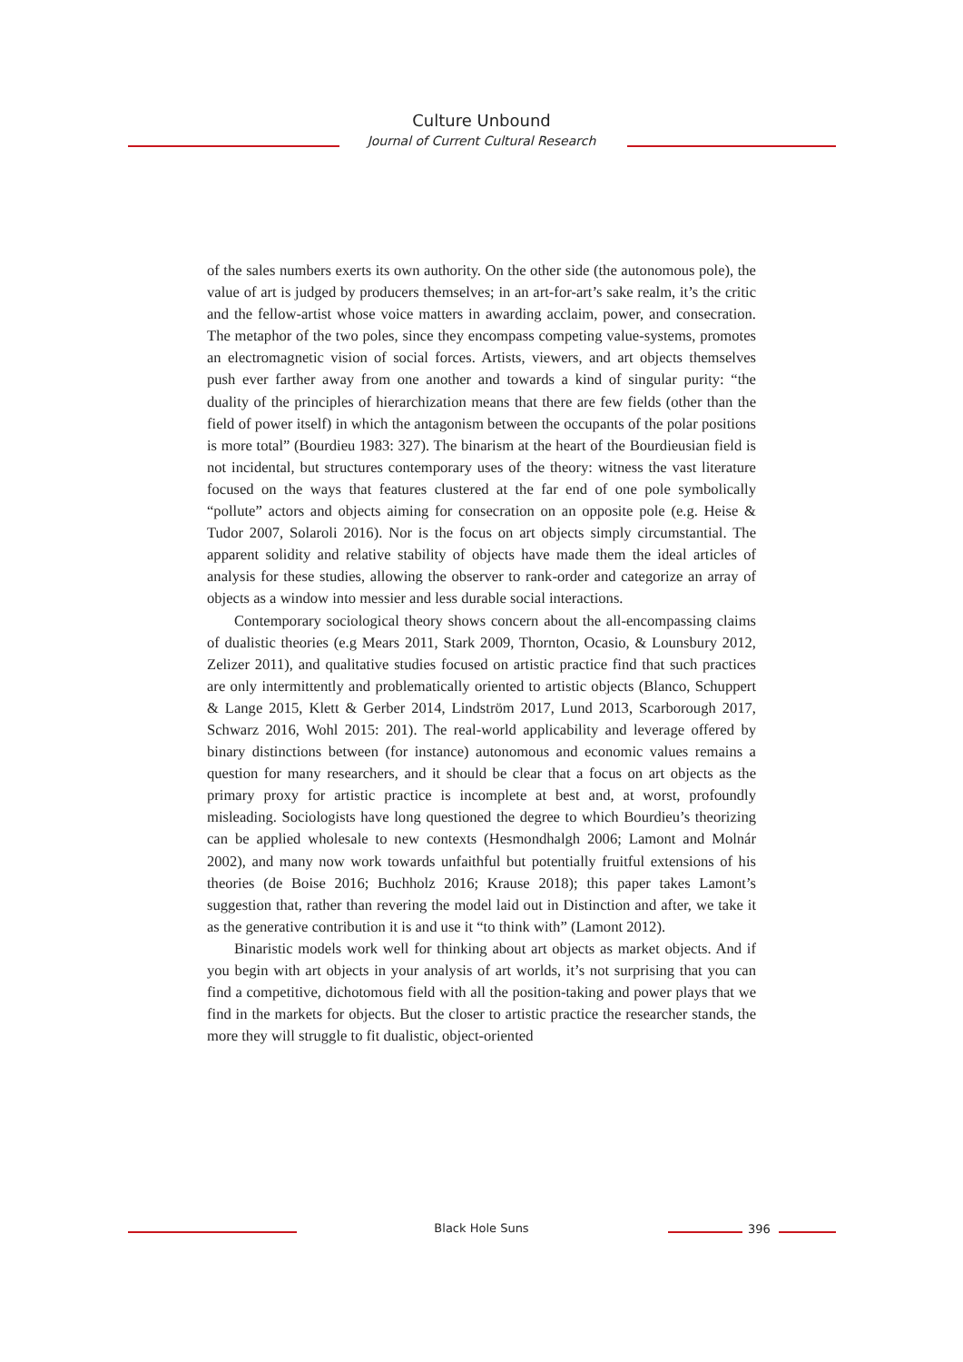Culture Unbound
Journal of Current Cultural Research
of the sales numbers exerts its own authority. On the other side (the autonomous pole), the value of art is judged by producers themselves; in an art-for-art’s sake realm, it’s the critic and the fellow-artist whose voice matters in awarding acclaim, power, and consecration. The metaphor of the two poles, since they encompass competing value-systems, promotes an electromagnetic vision of social forces. Artists, viewers, and art objects themselves push ever farther away from one another and towards a kind of singular purity: “the duality of the principles of hierarchization means that there are few fields (other than the field of power itself) in which the antagonism between the occupants of the polar positions is more total” (Bourdieu 1983: 327). The binarism at the heart of the Bourdieusian field is not incidental, but structures contemporary uses of the theory: witness the vast literature focused on the ways that features clustered at the far end of one pole symbolically “pollute” actors and objects aiming for consecration on an opposite pole (e.g. Heise & Tudor 2007, Solaroli 2016). Nor is the focus on art objects simply circumstantial. The apparent solidity and relative stability of objects have made them the ideal articles of analysis for these studies, allowing the observer to rank-order and categorize an array of objects as a window into messier and less durable social interactions.
Contemporary sociological theory shows concern about the all-encompassing claims of dualistic theories (e.g Mears 2011, Stark 2009, Thornton, Ocasio, & Lounsbury 2012, Zelizer 2011), and qualitative studies focused on artistic practice find that such practices are only intermittently and problematically oriented to artistic objects (Blanco, Schuppert & Lange 2015, Klett & Gerber 2014, Lindström 2017, Lund 2013, Scarborough 2017, Schwarz 2016, Wohl 2015: 201). The real-world applicability and leverage offered by binary distinctions between (for instance) autonomous and economic values remains a question for many researchers, and it should be clear that a focus on art objects as the primary proxy for artistic practice is incomplete at best and, at worst, profoundly misleading. Sociologists have long questioned the degree to which Bourdieu’s theorizing can be applied wholesale to new contexts (Hesmondhalgh 2006; Lamont and Molnár 2002), and many now work towards unfaithful but potentially fruitful extensions of his theories (de Boise 2016; Buchholz 2016; Krause 2018); this paper takes Lamont’s suggestion that, rather than revering the model laid out in Distinction and after, we take it as the generative contribution it is and use it “to think with” (Lamont 2012).
Binaristic models work well for thinking about art objects as market objects. And if you begin with art objects in your analysis of art worlds, it’s not surprising that you can find a competitive, dichotomous field with all the position-taking and power plays that we find in the markets for objects. But the closer to artistic practice the researcher stands, the more they will struggle to fit dualistic, object-oriented
Black Hole Suns 396